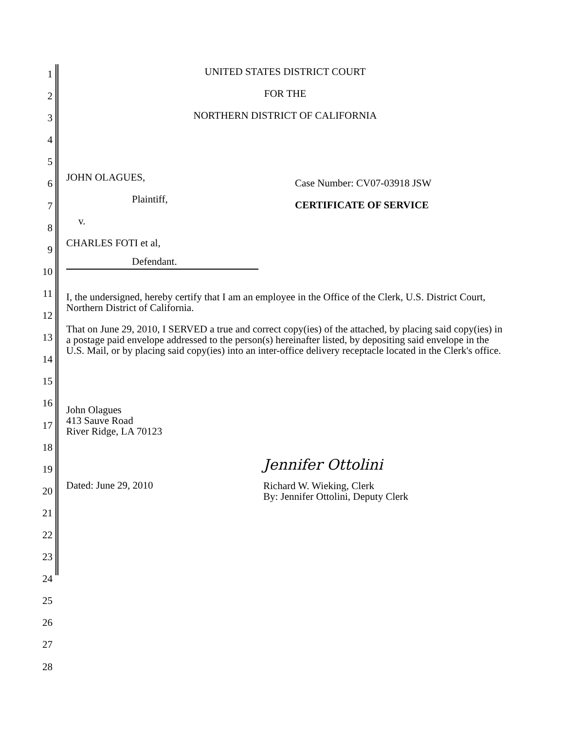1
2
3
4
5
6
7
8
9
10
11
12
13
14
15
16
17
18
19
20
21
22
23
24
25
26
27
28
UNITED STATES DISTRICT COURT
FOR THE
NORTHERN DISTRICT OF CALIFORNIA
JOHN OLAGUES,
Plaintiff,
v.
CHARLES FOTI et al,
Defendant.
Case Number: CV07-03918 JSW
CERTIFICATE OF SERVICE
I, the undersigned, hereby certify that I am an employee in the Office of the Clerk, U.S. District Court, Northern District of California.
That on June 29, 2010, I SERVED a true and correct copy(ies) of the attached, by placing said copy(ies) in a postage paid envelope addressed to the person(s) hereinafter listed, by depositing said envelope in the U.S. Mail, or by placing said copy(ies) into an inter-office delivery receptacle located in the Clerk's office.
John Olagues
413 Sauve Road
River Ridge, LA 70123
Dated: June 29, 2010
Jennifer Ottolini
Richard W. Wieking, Clerk
By: Jennifer Ottolini, Deputy Clerk